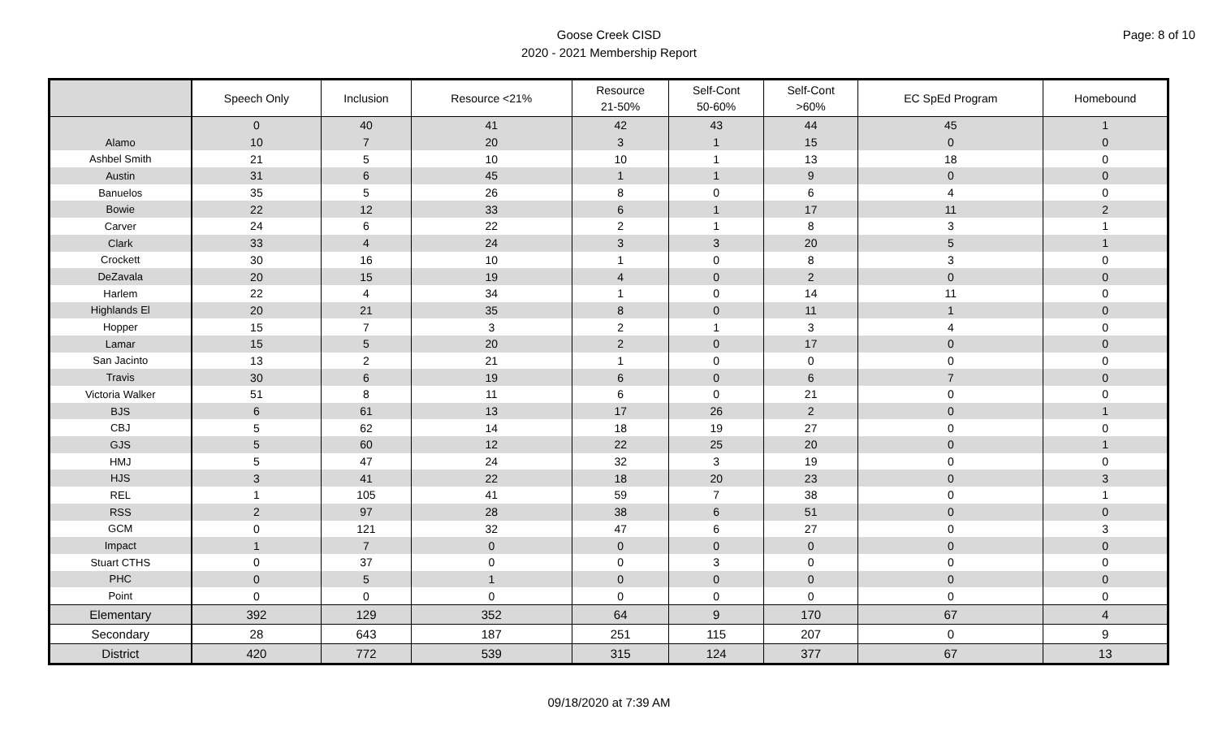Goose Creek CISD
2020 - 2021 Membership Report
Page: 8 of 10
| | Speech Only | Inclusion | Resource <21% | Resource 21-50% | Self-Cont 50-60% | Self-Cont >60% | EC SpEd Program | Homebound |
| --- | --- | --- | --- | --- | --- | --- | --- | --- |
| | 0 | 40 | 41 | 42 | 43 | 44 | 45 | 1 |
| Alamo | 10 | 7 | 20 | 3 | 1 | 15 | 0 | 0 |
| Ashbel Smith | 21 | 5 | 10 | 10 | 1 | 13 | 18 | 0 |
| Austin | 31 | 6 | 45 | 1 | 1 | 9 | 0 | 0 |
| Banuelos | 35 | 5 | 26 | 8 | 0 | 6 | 4 | 0 |
| Bowie | 22 | 12 | 33 | 6 | 1 | 17 | 11 | 2 |
| Carver | 24 | 6 | 22 | 2 | 1 | 8 | 3 | 1 |
| Clark | 33 | 4 | 24 | 3 | 3 | 20 | 5 | 1 |
| Crockett | 30 | 16 | 10 | 1 | 0 | 8 | 3 | 0 |
| DeZavala | 20 | 15 | 19 | 4 | 0 | 2 | 0 | 0 |
| Harlem | 22 | 4 | 34 | 1 | 0 | 14 | 11 | 0 |
| Highlands El | 20 | 21 | 35 | 8 | 0 | 11 | 1 | 0 |
| Hopper | 15 | 7 | 3 | 2 | 1 | 3 | 4 | 0 |
| Lamar | 15 | 5 | 20 | 2 | 0 | 17 | 0 | 0 |
| San Jacinto | 13 | 2 | 21 | 1 | 0 | 0 | 0 | 0 |
| Travis | 30 | 6 | 19 | 6 | 0 | 6 | 7 | 0 |
| Victoria Walker | 51 | 8 | 11 | 6 | 0 | 21 | 0 | 0 |
| BJS | 6 | 61 | 13 | 17 | 26 | 2 | 0 | 1 |
| CBJ | 5 | 62 | 14 | 18 | 19 | 27 | 0 | 0 |
| GJS | 5 | 60 | 12 | 22 | 25 | 20 | 0 | 1 |
| HMJ | 5 | 47 | 24 | 32 | 3 | 19 | 0 | 0 |
| HJS | 3 | 41 | 22 | 18 | 20 | 23 | 0 | 3 |
| REL | 1 | 105 | 41 | 59 | 7 | 38 | 0 | 1 |
| RSS | 2 | 97 | 28 | 38 | 6 | 51 | 0 | 0 |
| GCM | 0 | 121 | 32 | 47 | 6 | 27 | 0 | 3 |
| Impact | 1 | 7 | 0 | 0 | 0 | 0 | 0 | 0 |
| Stuart CTHS | 0 | 37 | 0 | 0 | 3 | 0 | 0 | 0 |
| PHC | 0 | 5 | 1 | 0 | 0 | 0 | 0 | 0 |
| Point | 0 | 0 | 0 | 0 | 0 | 0 | 0 | 0 |
| Elementary | 392 | 129 | 352 | 64 | 9 | 170 | 67 | 4 |
| Secondary | 28 | 643 | 187 | 251 | 115 | 207 | 0 | 9 |
| District | 420 | 772 | 539 | 315 | 124 | 377 | 67 | 13 |
09/18/2020 at 7:39 AM